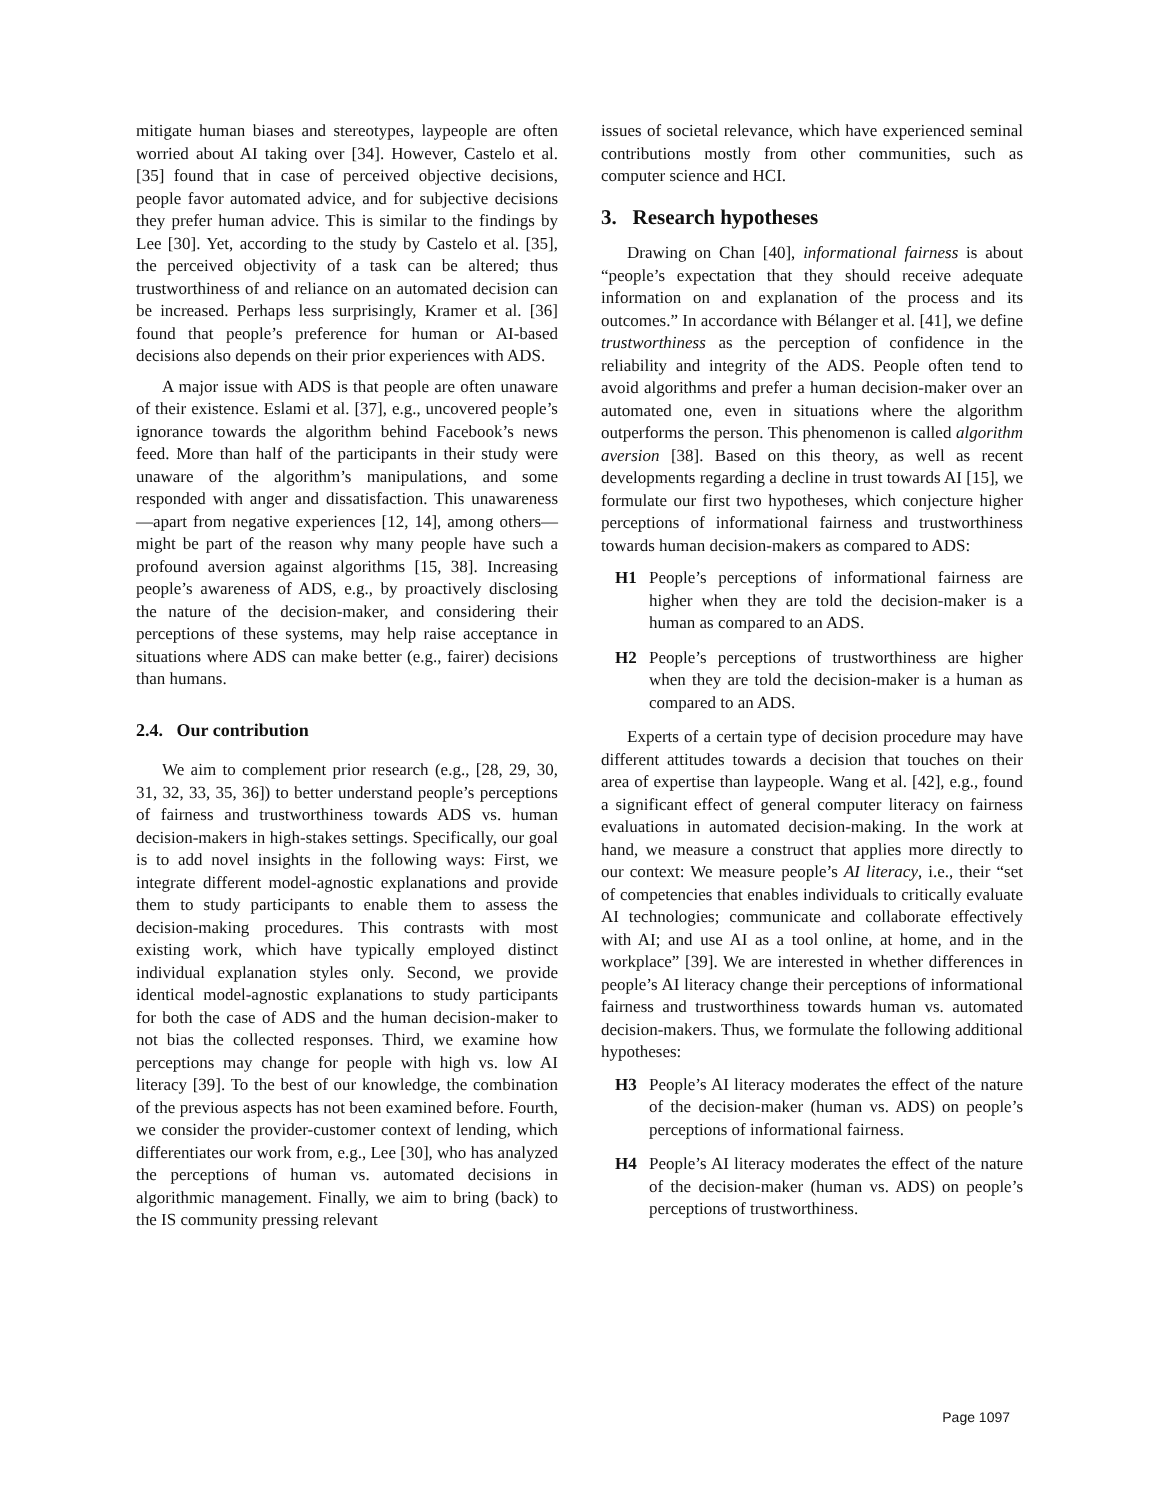mitigate human biases and stereotypes, laypeople are often worried about AI taking over [34]. However, Castelo et al. [35] found that in case of perceived objective decisions, people favor automated advice, and for subjective decisions they prefer human advice. This is similar to the findings by Lee [30]. Yet, according to the study by Castelo et al. [35], the perceived objectivity of a task can be altered; thus trustworthiness of and reliance on an automated decision can be increased. Perhaps less surprisingly, Kramer et al. [36] found that people’s preference for human or AI-based decisions also depends on their prior experiences with ADS.
A major issue with ADS is that people are often unaware of their existence. Eslami et al. [37], e.g., uncovered people’s ignorance towards the algorithm behind Facebook’s news feed. More than half of the participants in their study were unaware of the algorithm’s manipulations, and some responded with anger and dissatisfaction. This unawareness—apart from negative experiences [12, 14], among others—might be part of the reason why many people have such a profound aversion against algorithms [15, 38]. Increasing people’s awareness of ADS, e.g., by proactively disclosing the nature of the decision-maker, and considering their perceptions of these systems, may help raise acceptance in situations where ADS can make better (e.g., fairer) decisions than humans.
2.4. Our contribution
We aim to complement prior research (e.g., [28, 29, 30, 31, 32, 33, 35, 36]) to better understand people’s perceptions of fairness and trustworthiness towards ADS vs. human decision-makers in high-stakes settings. Specifically, our goal is to add novel insights in the following ways: First, we integrate different model-agnostic explanations and provide them to study participants to enable them to assess the decision-making procedures. This contrasts with most existing work, which have typically employed distinct individual explanation styles only. Second, we provide identical model-agnostic explanations to study participants for both the case of ADS and the human decision-maker to not bias the collected responses. Third, we examine how perceptions may change for people with high vs. low AI literacy [39]. To the best of our knowledge, the combination of the previous aspects has not been examined before. Fourth, we consider the provider-customer context of lending, which differentiates our work from, e.g., Lee [30], who has analyzed the perceptions of human vs. automated decisions in algorithmic management. Finally, we aim to bring (back) to the IS community pressing relevant
issues of societal relevance, which have experienced seminal contributions mostly from other communities, such as computer science and HCI.
3. Research hypotheses
Drawing on Chan [40], informational fairness is about “people’s expectation that they should receive adequate information on and explanation of the process and its outcomes.” In accordance with Bélanger et al. [41], we define trustworthiness as the perception of confidence in the reliability and integrity of the ADS. People often tend to avoid algorithms and prefer a human decision-maker over an automated one, even in situations where the algorithm outperforms the person. This phenomenon is called algorithm aversion [38]. Based on this theory, as well as recent developments regarding a decline in trust towards AI [15], we formulate our first two hypotheses, which conjecture higher perceptions of informational fairness and trustworthiness towards human decision-makers as compared to ADS:
H1 People’s perceptions of informational fairness are higher when they are told the decision-maker is a human as compared to an ADS.
H2 People’s perceptions of trustworthiness are higher when they are told the decision-maker is a human as compared to an ADS.
Experts of a certain type of decision procedure may have different attitudes towards a decision that touches on their area of expertise than laypeople. Wang et al. [42], e.g., found a significant effect of general computer literacy on fairness evaluations in automated decision-making. In the work at hand, we measure a construct that applies more directly to our context: We measure people’s AI literacy, i.e., their “set of competencies that enables individuals to critically evaluate AI technologies; communicate and collaborate effectively with AI; and use AI as a tool online, at home, and in the workplace” [39]. We are interested in whether differences in people’s AI literacy change their perceptions of informational fairness and trustworthiness towards human vs. automated decision-makers. Thus, we formulate the following additional hypotheses:
H3 People’s AI literacy moderates the effect of the nature of the decision-maker (human vs. ADS) on people’s perceptions of informational fairness.
H4 People’s AI literacy moderates the effect of the nature of the decision-maker (human vs. ADS) on people’s perceptions of trustworthiness.
Page 1097